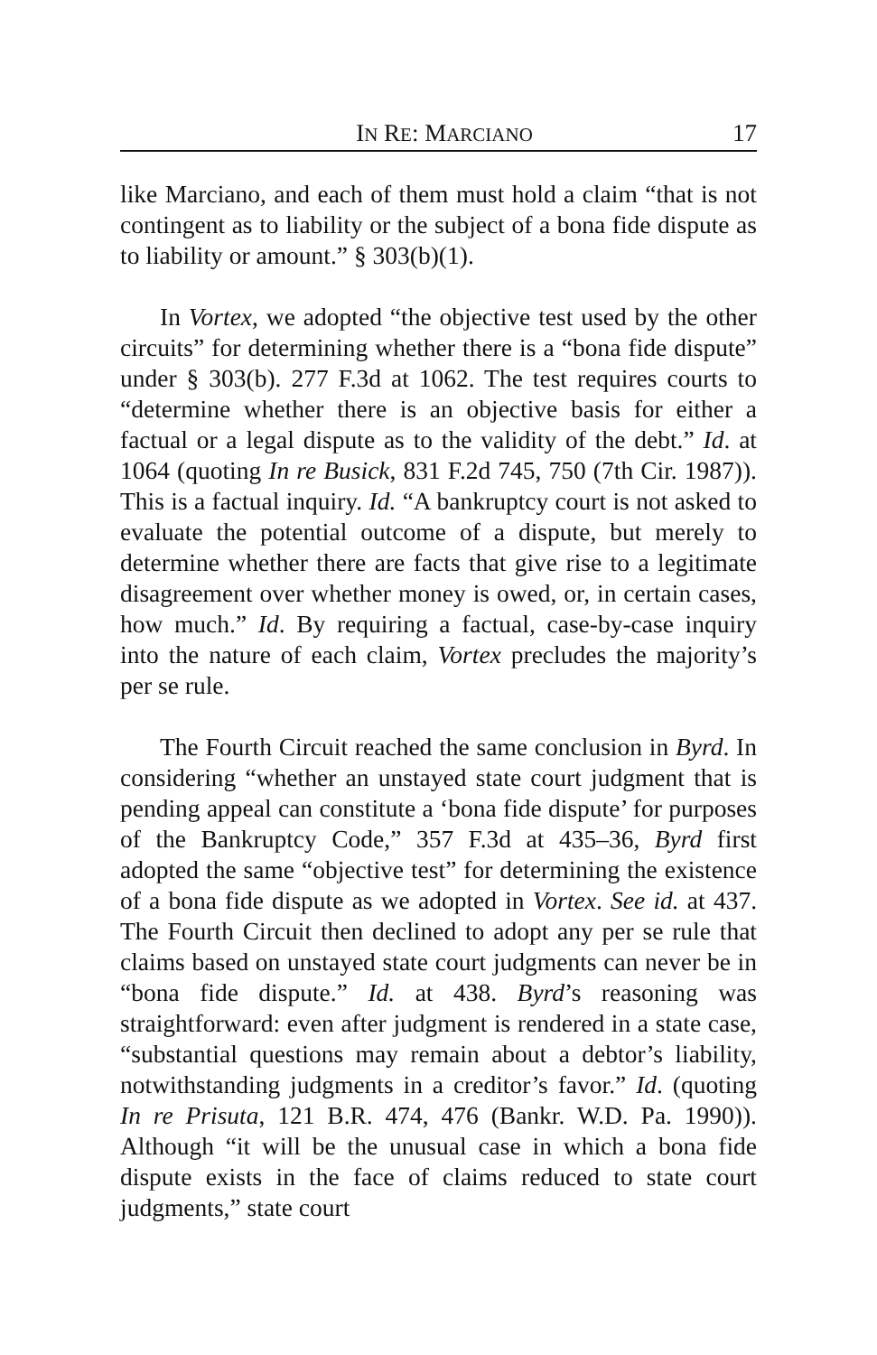IN RE: MARCIANO 17
like Marciano, and each of them must hold a claim “that is not contingent as to liability or the subject of a bona fide dispute as to liability or amount.” § 303(b)(1).
In Vortex, we adopted “the objective test used by the other circuits” for determining whether there is a “bona fide dispute” under § 303(b). 277 F.3d at 1062. The test requires courts to “determine whether there is an objective basis for either a factual or a legal dispute as to the validity of the debt.” Id. at 1064 (quoting In re Busick, 831 F.2d 745, 750 (7th Cir. 1987)). This is a factual inquiry. Id. “A bankruptcy court is not asked to evaluate the potential outcome of a dispute, but merely to determine whether there are facts that give rise to a legitimate disagreement over whether money is owed, or, in certain cases, how much.” Id. By requiring a factual, case-by-case inquiry into the nature of each claim, Vortex precludes the majority’s per se rule.
The Fourth Circuit reached the same conclusion in Byrd. In considering “whether an unstayed state court judgment that is pending appeal can constitute a ‘bona fide dispute’ for purposes of the Bankruptcy Code,” 357 F.3d at 435–36, Byrd first adopted the same “objective test” for determining the existence of a bona fide dispute as we adopted in Vortex. See id. at 437. The Fourth Circuit then declined to adopt any per se rule that claims based on unstayed state court judgments can never be in “bona fide dispute.” Id. at 438. Byrd’s reasoning was straightforward: even after judgment is rendered in a state case, “substantial questions may remain about a debtor’s liability, notwithstanding judgments in a creditor’s favor.” Id. (quoting In re Prisuta, 121 B.R. 474, 476 (Bankr. W.D. Pa. 1990)). Although “it will be the unusual case in which a bona fide dispute exists in the face of claims reduced to state court judgments,” state court